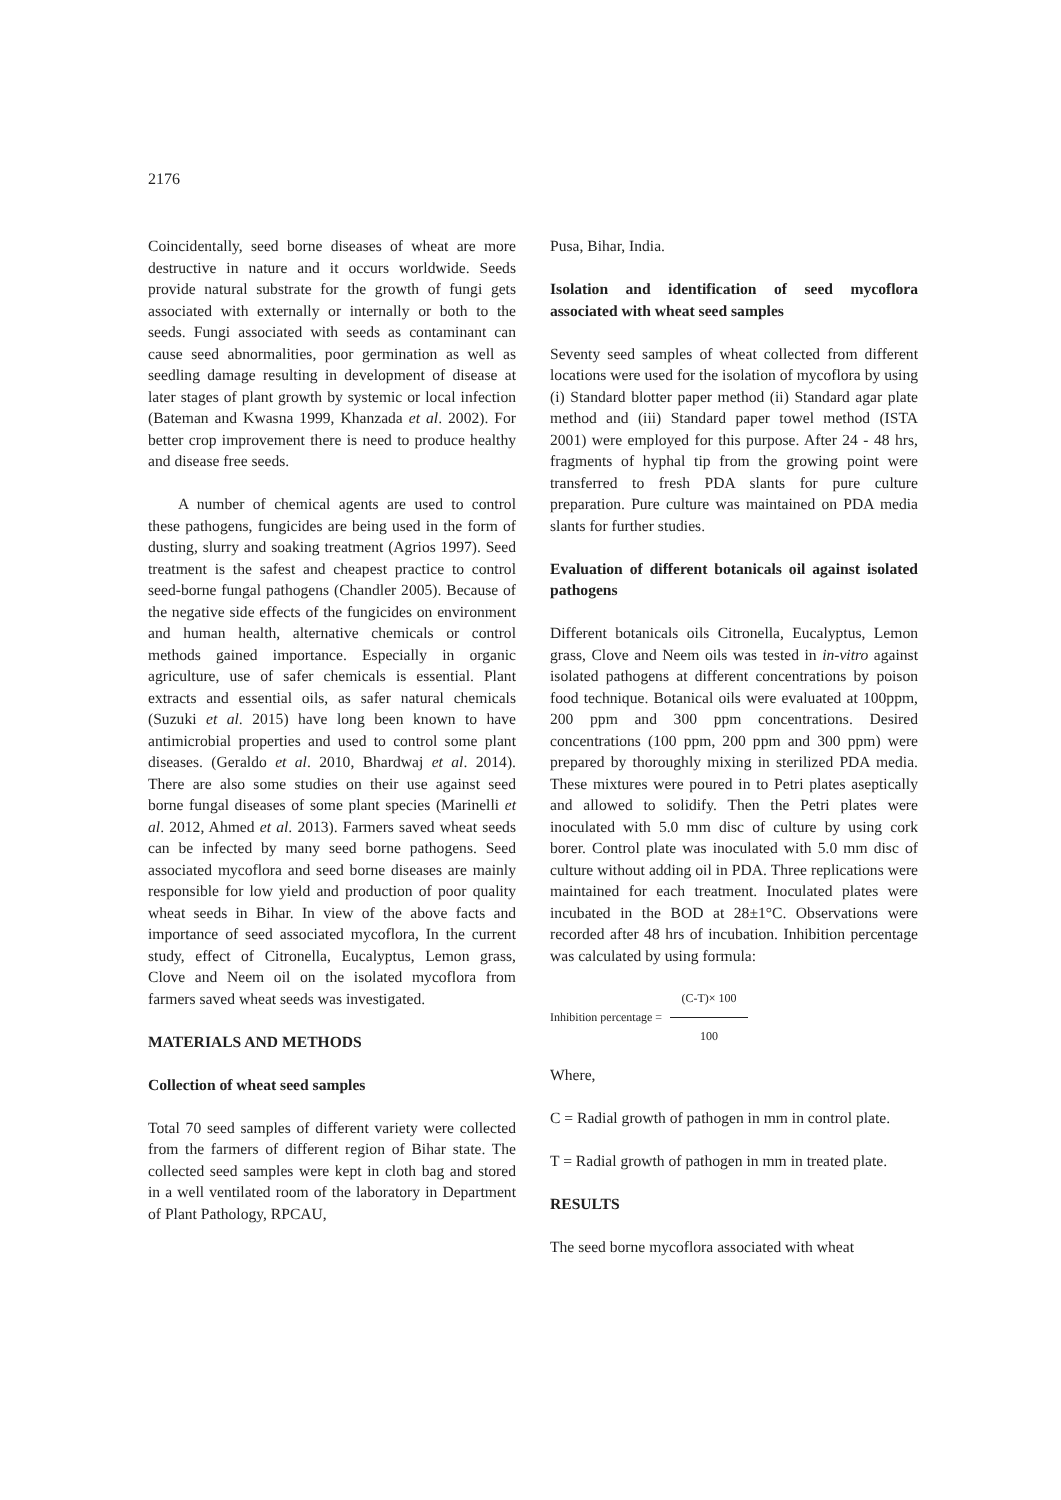2176
Coincidentally, seed borne diseases of wheat are more destructive in nature and it occurs worldwide. Seeds provide natural substrate for the growth of fungi gets associated with externally or internally or both to the seeds. Fungi associated with seeds as contaminant can cause seed abnormalities, poor germination as well as seedling damage resulting in development of disease at later stages of plant growth by systemic or local infection (Bateman and Kwasna 1999, Khanzada et al. 2002). For better crop improvement there is need to produce healthy and disease free seeds.
A number of chemical agents are used to control these pathogens, fungicides are being used in the form of dusting, slurry and soaking treatment (Agrios 1997). Seed treatment is the safest and cheapest practice to control seed-borne fungal pathogens (Chandler 2005). Because of the negative side effects of the fungicides on environment and human health, alternative chemicals or control methods gained importance. Especially in organic agriculture, use of safer chemicals is essential. Plant extracts and essential oils, as safer natural chemicals (Suzuki et al. 2015) have long been known to have antimicrobial properties and used to control some plant diseases. (Geraldo et al. 2010, Bhardwaj et al. 2014). There are also some studies on their use against seed borne fungal diseases of some plant species (Marinelli et al. 2012, Ahmed et al. 2013). Farmers saved wheat seeds can be infected by many seed borne pathogens. Seed associated mycoflora and seed borne diseases are mainly responsible for low yield and production of poor quality wheat seeds in Bihar. In view of the above facts and importance of seed associated mycoflora, In the current study, effect of Citronella, Eucalyptus, Lemon grass, Clove and Neem oil on the isolated mycoflora from farmers saved wheat seeds was investigated.
MATERIALS AND METHODS
Collection of wheat seed samples
Total 70 seed samples of different variety were collected from the farmers of different region of Bihar state. The collected seed samples were kept in cloth bag and stored in a well ventilated room of the laboratory in Department of Plant Pathology, RPCAU,
Pusa, Bihar, India.
Isolation and identification of seed mycoflora associated with wheat seed samples
Seventy seed samples of wheat collected from different locations were used for the isolation of mycoflora by using (i) Standard blotter paper method (ii) Standard agar plate method and (iii) Standard paper towel method (ISTA 2001) were employed for this purpose. After 24 - 48 hrs, fragments of hyphal tip from the growing point were transferred to fresh PDA slants for pure culture preparation. Pure culture was maintained on PDA media slants for further studies.
Evaluation of different botanicals oil against isolated pathogens
Different botanicals oils Citronella, Eucalyptus, Lemon grass, Clove and Neem oils was tested in in-vitro against isolated pathogens at different concentrations by poison food technique. Botanical oils were evaluated at 100ppm, 200 ppm and 300 ppm concentrations. Desired concentrations (100 ppm, 200 ppm and 300 ppm) were prepared by thoroughly mixing in sterilized PDA media. These mixtures were poured in to Petri plates aseptically and allowed to solidify. Then the Petri plates were inoculated with 5.0 mm disc of culture by using cork borer. Control plate was inoculated with 5.0 mm disc of culture without adding oil in PDA. Three replications were maintained for each treatment. Inoculated plates were incubated in the BOD at 28±1°C. Observations were recorded after 48 hrs of incubation. Inhibition percentage was calculated by using formula:
Inhibition percentage = (C-T)× 100 100
Where,
C = Radial growth of pathogen in mm in control plate.
T = Radial growth of pathogen in mm in treated plate.
RESULTS
The seed borne mycoflora associated with wheat